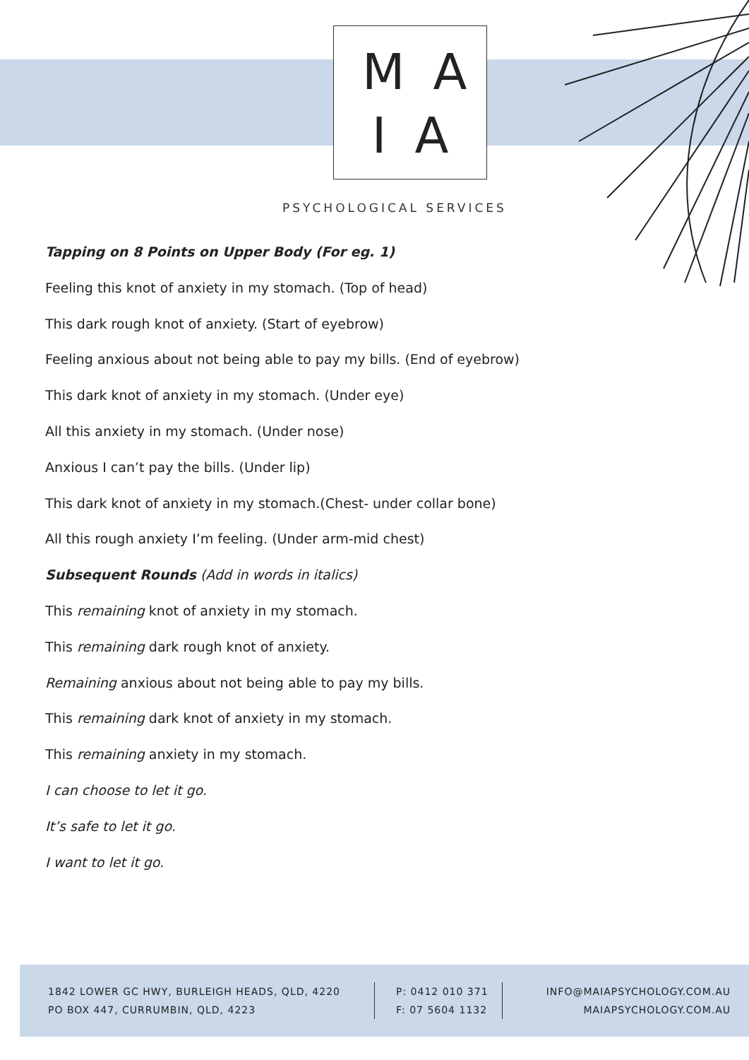MA
IA
PSYCHOLOGICAL SERVICES
Tapping on 8 Points on Upper Body (For eg. 1)
Feeling this knot of anxiety in my stomach. (Top of head)
This dark rough knot of anxiety. (Start of eyebrow)
Feeling anxious about not being able to pay my bills. (End of eyebrow)
This dark knot of anxiety in my stomach. (Under eye)
All this anxiety in my stomach. (Under nose)
Anxious I can’t pay the bills. (Under lip)
This dark knot of anxiety in my stomach.(Chest- under collar bone)
All this rough anxiety I’m feeling. (Under arm-mid chest)
Subsequent Rounds (Add in words in italics)
This remaining knot of anxiety in my stomach.
This remaining dark rough knot of anxiety.
Remaining anxious about not being able to pay my bills.
This remaining dark knot of anxiety in my stomach.
This remaining anxiety in my stomach.
I can choose to let it go.
It’s safe to let it go.
I want to let it go.
1842 LOWER GC HWY, BURLEIGH HEADS, QLD, 4220
PO BOX 447, CURRUMBIN, QLD, 4223
P: 0412 010 371
F: 07 5604 1132
INFO@MAIAPSYCHOLOGY.COM.AU
MAIAPSYCHOLOGY.COM.AU